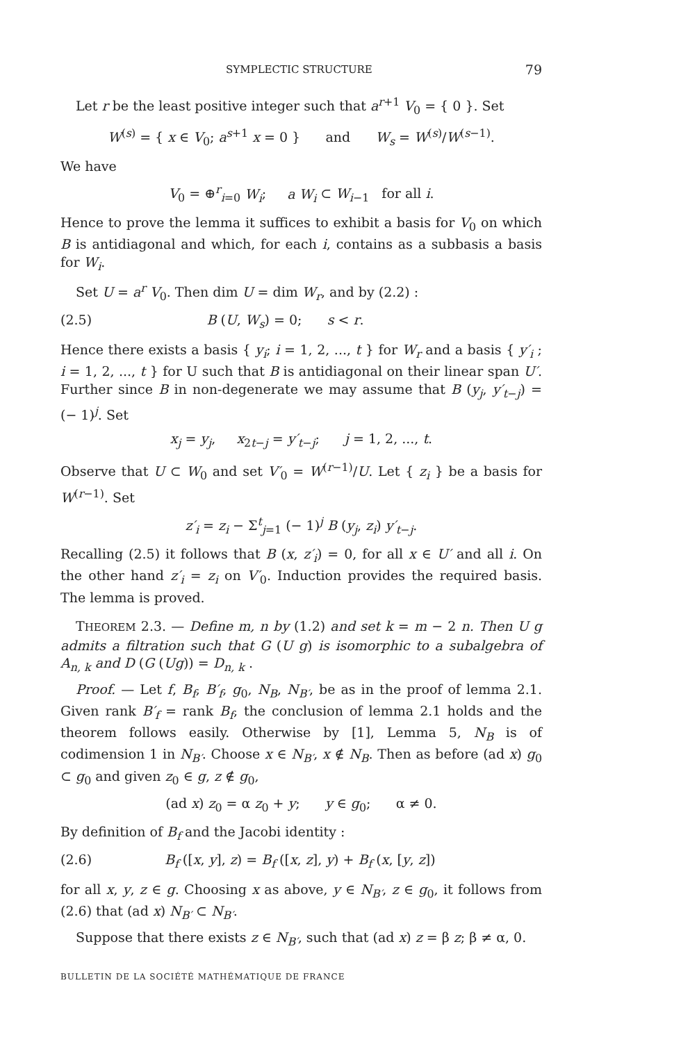SYMPLECTIC STRUCTURE 79
Let r be the least positive integer such that a<sup>r+1</sup> V<sub>0</sub> = { 0 }. Set
W<sup>(s)</sup> = { x ∈ V<sub>0</sub>; a<sup>s+1</sup> x = 0 } and W<sub>s</sub> = W<sup>(s)</sup>/W<sup>(s−1)</sup>.
We have
V<sub>0</sub> = ⊕<sup>r</sup><sub>i=0</sub> W<sub>i</sub>; a W<sub>i</sub> ⊂ W<sub>i−1</sub> for all i.
Hence to prove the lemma it suffices to exhibit a basis for V<sub>0</sub> on which B is antidiagonal and which, for each i, contains as a subbasis a basis for W<sub>i</sub>.
Set U = a<sup>r</sup> V<sub>0</sub>. Then dim U = dim W<sub>r</sub>, and by (2.2) :
(2.5) B (U, W<sub>s</sub>) = 0; s < r.
Hence there exists a basis { y<sub>i</sub>; i = 1, 2, ..., t } for W<sub>r</sub> and a basis { y′<sub>i</sub> ; i = 1, 2, ..., t } for U such that B is antidiagonal on their linear span U′. Further since B in non-degenerate we may assume that B (y<sub>j</sub>, y′<sub>t−j</sub>) = (− 1)<sup>j</sup>. Set
x<sub>j</sub> = y<sub>j</sub>, x<sub>2t−j</sub> = y′<sub>t−j</sub>; j = 1, 2, ..., t.
Observe that U ⊂ W<sub>0</sub> and set V′<sub>0</sub> = W<sup>(r−1)</sup>/U. Let { z<sub>i</sub> } be a basis for W<sup>(r−1)</sup>. Set
z′<sub>i</sub> = z<sub>i</sub> − Σ<sup>t</sup><sub>j=1</sub> (− 1)<sup>j</sup> B (y<sub>j</sub>, z<sub>i</sub>) y′<sub>t−j</sub>.
Recalling (2.5) it follows that B (x, z′<sub>i</sub>) = 0, for all x ∈ U′ and all i. On the other hand z′<sub>i</sub> = z<sub>i</sub> on V′<sub>0</sub>. Induction provides the required basis. The lemma is proved.
THEOREM 2.3. — Define m, n by (1.2) and set k = m − 2 n. Then U g admits a filtration such that G (U g) is isomorphic to a subalgebra of A<sub>n, k</sub> and D (G (Ug)) = D<sub>n, k</sub> .
Proof. — Let f, B<sub>f</sub>, B′<sub>f</sub>, g<sub>0</sub>, N<sub>B</sub>, N<sub>B′</sub>, be as in the proof of lemma 2.1. Given rank B′<sub>f</sub> = rank B<sub>f</sub>, the conclusion of lemma 2.1 holds and the theorem follows easily. Otherwise by [1], Lemma 5, N<sub>B</sub> is of codimension 1 in N<sub>B′</sub>. Choose x ∈ N<sub>B′</sub>, x ∉ N<sub>B</sub>. Then as before (ad x) g<sub>0</sub> ⊂ g<sub>0</sub> and given z<sub>0</sub> ∈ g, z ∉ g<sub>0</sub>,
(ad x) z<sub>0</sub> = α z<sub>0</sub> + y; y ∈ g<sub>0</sub>; α ≠ 0.
By definition of B<sub>f</sub> and the Jacobi identity :
(2.6) B<sub>f</sub> ([x, y], z) = B<sub>f</sub> ([x, z], y) + B<sub>f</sub> (x, [y, z])
for all x, y, z ∈ g. Choosing x as above, y ∈ N<sub>B′</sub>, z ∈ g<sub>0</sub>, it follows from (2.6) that (ad x) N<sub>B′</sub> ⊂ N<sub>B′</sub>.
Suppose that there exists z ∈ N<sub>B′</sub>, such that (ad x) z = β z; β ≠ α, 0.
BULLETIN DE LA SOCIÉTÉ MATHÉMATIQUE DE FRANCE